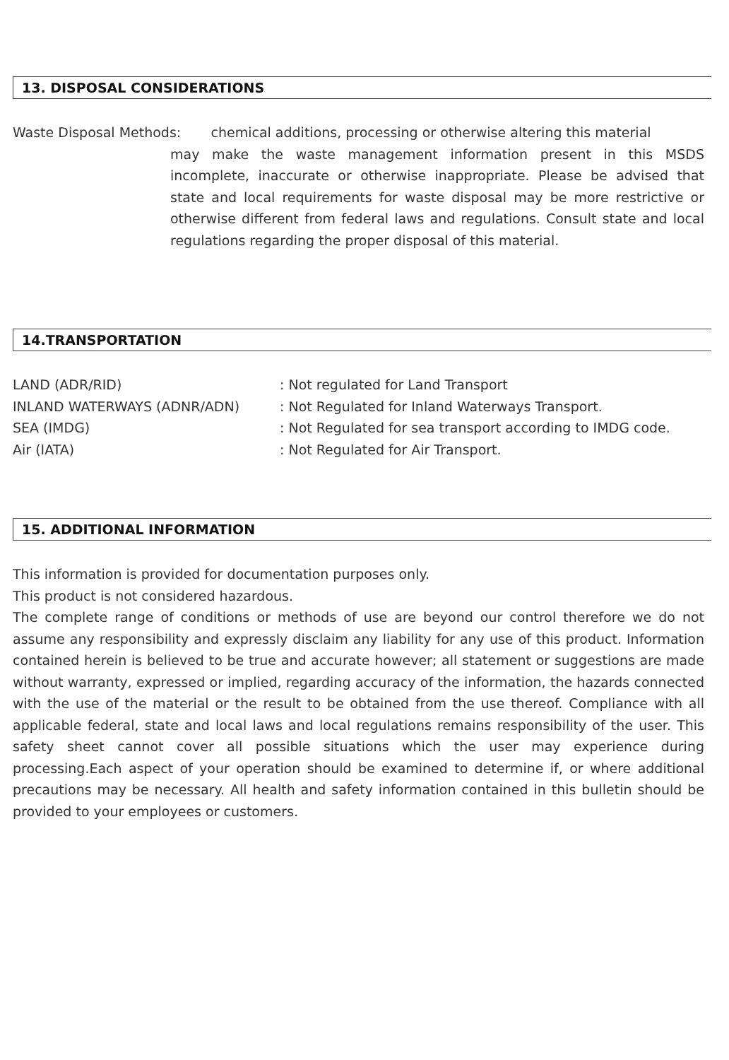13. DISPOSAL CONSIDERATIONS
Waste Disposal Methods: chemical additions, processing or otherwise altering this material
may make the waste management information present in this MSDS incomplete, inaccurate or otherwise inappropriate. Please be advised that state and local requirements for waste disposal may be more restrictive or otherwise different from federal laws and regulations. Consult state and local regulations regarding the proper disposal of this material.
14.TRANSPORTATION
| LAND (ADR/RID) | : Not regulated for Land Transport |
| INLAND WATERWAYS (ADNR/ADN) | : Not Regulated for Inland Waterways Transport. |
| SEA (IMDG) | : Not Regulated for sea transport according to IMDG code. |
| Air (IATA) | : Not Regulated for Air Transport. |
15. ADDITIONAL INFORMATION
This information is provided for documentation purposes only.
This product is not considered hazardous.
The complete range of conditions or methods of use are beyond our control therefore we do not assume any responsibility and expressly disclaim any liability for any use of this product. Information contained herein is believed to be true and accurate however; all statement or suggestions are made without warranty, expressed or implied, regarding accuracy of the information, the hazards connected with the use of the material or the result to be obtained from the use thereof. Compliance with all applicable federal, state and local laws and local regulations remains responsibility of the user. This safety sheet cannot cover all possible situations which the user may experience during processing.Each aspect of your operation should be examined to determine if, or where additional precautions may be necessary. All health and safety information contained in this bulletin should be provided to your employees or customers.